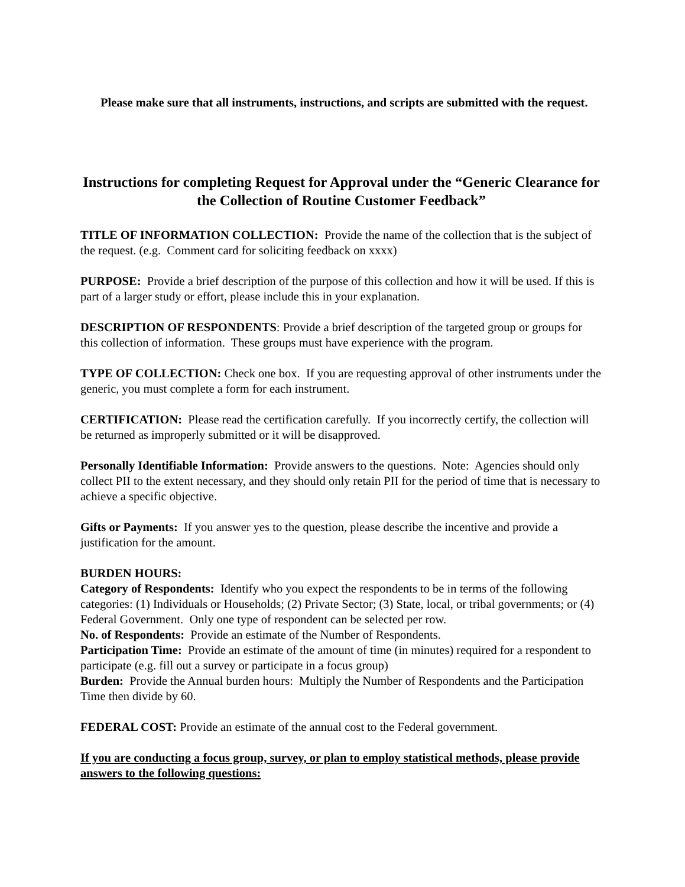Please make sure that all instruments, instructions, and scripts are submitted with the request.
Instructions for completing Request for Approval under the “Generic Clearance for the Collection of Routine Customer Feedback”
TITLE OF INFORMATION COLLECTION: Provide the name of the collection that is the subject of the request. (e.g. Comment card for soliciting feedback on xxxx)
PURPOSE: Provide a brief description of the purpose of this collection and how it will be used. If this is part of a larger study or effort, please include this in your explanation.
DESCRIPTION OF RESPONDENTS: Provide a brief description of the targeted group or groups for this collection of information. These groups must have experience with the program.
TYPE OF COLLECTION: Check one box. If you are requesting approval of other instruments under the generic, you must complete a form for each instrument.
CERTIFICATION: Please read the certification carefully. If you incorrectly certify, the collection will be returned as improperly submitted or it will be disapproved.
Personally Identifiable Information: Provide answers to the questions. Note: Agencies should only collect PII to the extent necessary, and they should only retain PII for the period of time that is necessary to achieve a specific objective.
Gifts or Payments: If you answer yes to the question, please describe the incentive and provide a justification for the amount.
BURDEN HOURS:
Category of Respondents: Identify who you expect the respondents to be in terms of the following categories: (1) Individuals or Households; (2) Private Sector; (3) State, local, or tribal governments; or (4) Federal Government. Only one type of respondent can be selected per row.
No. of Respondents: Provide an estimate of the Number of Respondents.
Participation Time: Provide an estimate of the amount of time (in minutes) required for a respondent to participate (e.g. fill out a survey or participate in a focus group)
Burden: Provide the Annual burden hours: Multiply the Number of Respondents and the Participation Time then divide by 60.
FEDERAL COST: Provide an estimate of the annual cost to the Federal government.
If you are conducting a focus group, survey, or plan to employ statistical methods, please provide answers to the following questions: